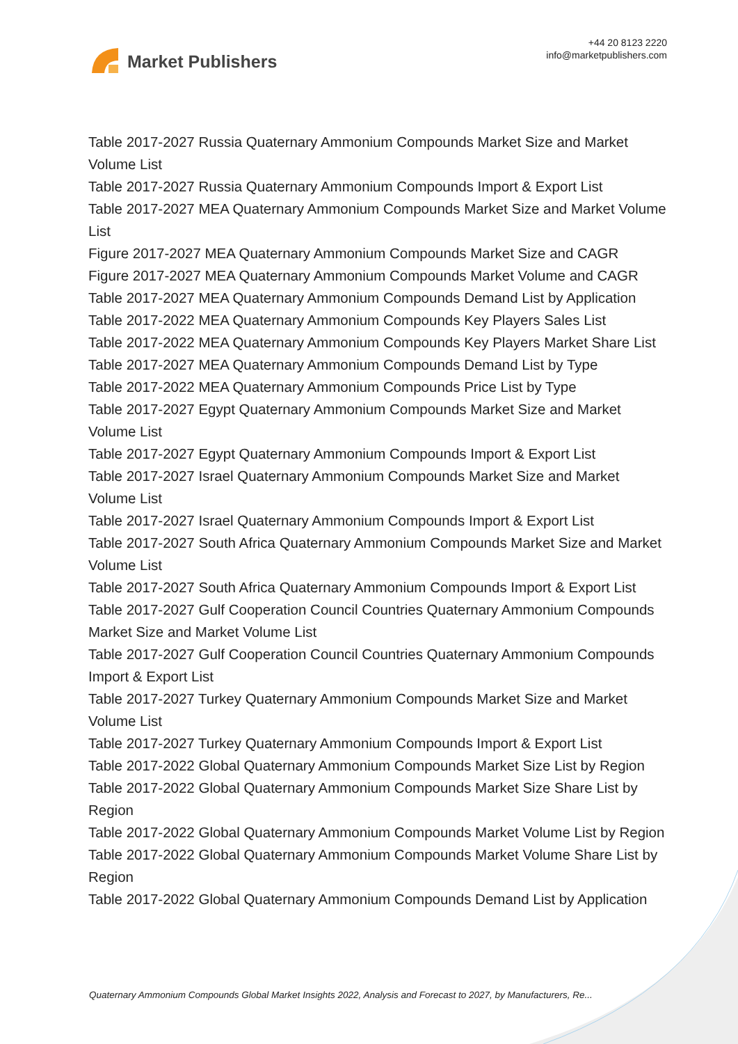Market Publishers
+44 20 8123 2220
info@marketpublishers.com
Table 2017-2027 Russia Quaternary Ammonium Compounds Market Size and Market Volume List
Table 2017-2027 Russia Quaternary Ammonium Compounds Import & Export List
Table 2017-2027 MEA Quaternary Ammonium Compounds Market Size and Market Volume List
Figure 2017-2027 MEA Quaternary Ammonium Compounds Market Size and CAGR
Figure 2017-2027 MEA Quaternary Ammonium Compounds Market Volume and CAGR
Table 2017-2027 MEA Quaternary Ammonium Compounds Demand List by Application
Table 2017-2022 MEA Quaternary Ammonium Compounds Key Players Sales List
Table 2017-2022 MEA Quaternary Ammonium Compounds Key Players Market Share List
Table 2017-2027 MEA Quaternary Ammonium Compounds Demand List by Type
Table 2017-2022 MEA Quaternary Ammonium Compounds Price List by Type
Table 2017-2027 Egypt Quaternary Ammonium Compounds Market Size and Market Volume List
Table 2017-2027 Egypt Quaternary Ammonium Compounds Import & Export List
Table 2017-2027 Israel Quaternary Ammonium Compounds Market Size and Market Volume List
Table 2017-2027 Israel Quaternary Ammonium Compounds Import & Export List
Table 2017-2027 South Africa Quaternary Ammonium Compounds Market Size and Market Volume List
Table 2017-2027 South Africa Quaternary Ammonium Compounds Import & Export List
Table 2017-2027 Gulf Cooperation Council Countries Quaternary Ammonium Compounds Market Size and Market Volume List
Table 2017-2027 Gulf Cooperation Council Countries Quaternary Ammonium Compounds Import & Export List
Table 2017-2027 Turkey Quaternary Ammonium Compounds Market Size and Market Volume List
Table 2017-2027 Turkey Quaternary Ammonium Compounds Import & Export List
Table 2017-2022 Global Quaternary Ammonium Compounds Market Size List by Region
Table 2017-2022 Global Quaternary Ammonium Compounds Market Size Share List by Region
Table 2017-2022 Global Quaternary Ammonium Compounds Market Volume List by Region
Table 2017-2022 Global Quaternary Ammonium Compounds Market Volume Share List by Region
Table 2017-2022 Global Quaternary Ammonium Compounds Demand List by Application
Quaternary Ammonium Compounds Global Market Insights 2022, Analysis and Forecast to 2027, by Manufacturers, Re...